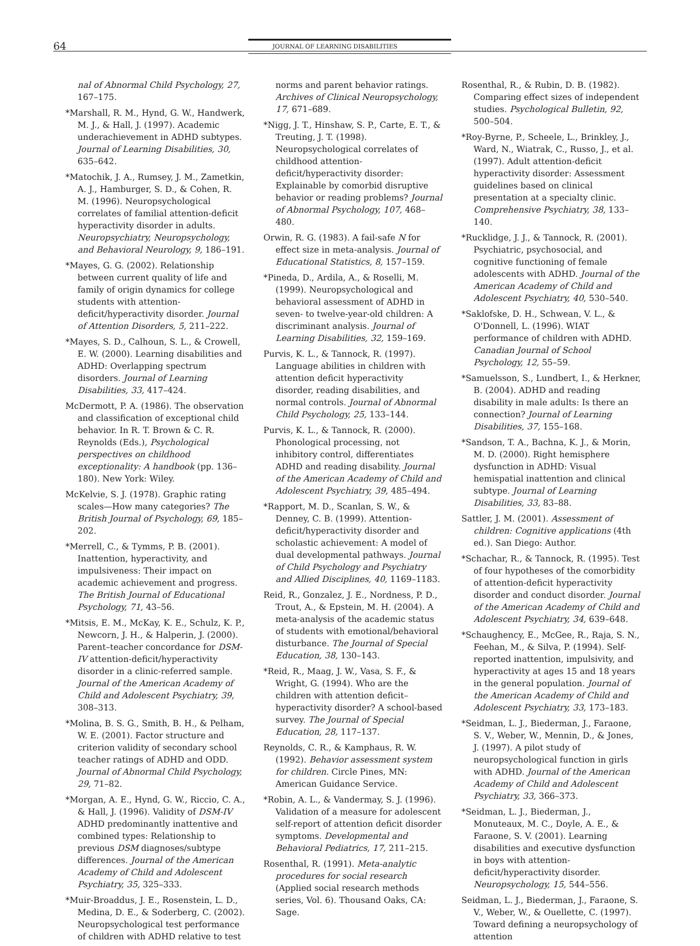64 JOURNAL OF LEARNING DISABILITIES
nal of Abnormal Child Psychology, 27, 167–175.
*Marshall, R. M., Hynd, G. W., Handwerk, M. J., & Hall, J. (1997). Academic underachievement in ADHD subtypes. Journal of Learning Disabilities, 30, 635–642.
*Matochik, J. A., Rumsey, J. M., Zametkin, A. J., Hamburger, S. D., & Cohen, R. M. (1996). Neuropsychological correlates of familial attention-deficit hyperactivity disorder in adults. Neuropsychiatry, Neuropsychology, and Behavioral Neurology, 9, 186–191.
*Mayes, G. G. (2002). Relationship between current quality of life and family of origin dynamics for college students with attention-deficit/hyperactivity disorder. Journal of Attention Disorders, 5, 211–222.
*Mayes, S. D., Calhoun, S. L., & Crowell, E. W. (2000). Learning disabilities and ADHD: Overlapping spectrum disorders. Journal of Learning Disabilities, 33, 417–424.
McDermott, P. A. (1986). The observation and classification of exceptional child behavior. In R. T. Brown & C. R. Reynolds (Eds.), Psychological perspectives on childhood exceptionality: A handbook (pp. 136–180). New York: Wiley.
McKelvie, S. J. (1978). Graphic rating scales—How many categories? The British Journal of Psychology, 69, 185–202.
*Merrell, C., & Tymms, P. B. (2001). Inattention, hyperactivity, and impulsiveness: Their impact on academic achievement and progress. The British Journal of Educational Psychology, 71, 43–56.
*Mitsis, E. M., McKay, K. E., Schulz, K. P., Newcorn, J. H., & Halperin, J. (2000). Parent–teacher concordance for DSM-IV attention-deficit/hyperactivity disorder in a clinic-referred sample. Journal of the American Academy of Child and Adolescent Psychiatry, 39, 308–313.
*Molina, B. S. G., Smith, B. H., & Pelham, W. E. (2001). Factor structure and criterion validity of secondary school teacher ratings of ADHD and ODD. Journal of Abnormal Child Psychology, 29, 71–82.
*Morgan, A. E., Hynd, G. W., Riccio, C. A., & Hall, J. (1996). Validity of DSM-IV ADHD predominantly inattentive and combined types: Relationship to previous DSM diagnoses/subtype differences. Journal of the American Academy of Child and Adolescent Psychiatry, 35, 325–333.
*Muir-Broaddus, J. E., Rosenstein, L. D., Medina, D. E., & Soderberg, C. (2002). Neuropsychological test performance of children with ADHD relative to test
norms and parent behavior ratings. Archives of Clinical Neuropsychology, 17, 671–689.
*Nigg, J. T., Hinshaw, S. P., Carte, E. T., & Treuting, J. T. (1998). Neuropsychological correlates of childhood attention-deficit/hyperactivity disorder: Explainable by comorbid disruptive behavior or reading problems? Journal of Abnormal Psychology, 107, 468–480.
Orwin, R. G. (1983). A fail-safe N for effect size in meta-analysis. Journal of Educational Statistics, 8, 157–159.
*Pineda, D., Ardila, A., & Roselli, M. (1999). Neuropsychological and behavioral assessment of ADHD in seven- to twelve-year-old children: A discriminant analysis. Journal of Learning Disabilities, 32, 159–169.
Purvis, K. L., & Tannock, R. (1997). Language abilities in children with attention deficit hyperactivity disorder, reading disabilities, and normal controls. Journal of Abnormal Child Psychology, 25, 133–144.
Purvis, K. L., & Tannock, R. (2000). Phonological processing, not inhibitory control, differentiates ADHD and reading disability. Journal of the American Academy of Child and Adolescent Psychiatry, 39, 485–494.
*Rapport, M. D., Scanlan, S. W., & Denney, C. B. (1999). Attention-deficit/hyperactivity disorder and scholastic achievement: A model of dual developmental pathways. Journal of Child Psychology and Psychiatry and Allied Disciplines, 40, 1169–1183.
Reid, R., Gonzalez, J. E., Nordness, P. D., Trout, A., & Epstein, M. H. (2004). A meta-analysis of the academic status of students with emotional/behavioral disturbance. The Journal of Special Education, 38, 130–143.
*Reid, R., Maag, J. W., Vasa, S. F., & Wright, G. (1994). Who are the children with attention deficit–hyperactivity disorder? A school-based survey. The Journal of Special Education, 28, 117–137.
Reynolds, C. R., & Kamphaus, R. W. (1992). Behavior assessment system for children. Circle Pines, MN: American Guidance Service.
*Robin, A. L., & Vandermay, S. J. (1996). Validation of a measure for adolescent self-report of attention deficit disorder symptoms. Developmental and Behavioral Pediatrics, 17, 211–215.
Rosenthal, R. (1991). Meta-analytic procedures for social research (Applied social research methods series, Vol. 6). Thousand Oaks, CA: Sage.
Rosenthal, R., & Rubin, D. B. (1982). Comparing effect sizes of independent studies. Psychological Bulletin, 92, 500–504.
*Roy-Byrne, P., Scheele, L., Brinkley, J., Ward, N., Wiatrak, C., Russo, J., et al. (1997). Adult attention-deficit hyperactivity disorder: Assessment guidelines based on clinical presentation at a specialty clinic. Comprehensive Psychiatry, 38, 133–140.
*Rucklidge, J. J., & Tannock, R. (2001). Psychiatric, psychosocial, and cognitive functioning of female adolescents with ADHD. Journal of the American Academy of Child and Adolescent Psychiatry, 40, 530–540.
*Saklofske, D. H., Schwean, V. L., & O'Donnell, L. (1996). WIAT performance of children with ADHD. Canadian Journal of School Psychology, 12, 55–59.
*Samuelsson, S., Lundbert, I., & Herkner, B. (2004). ADHD and reading disability in male adults: Is there an connection? Journal of Learning Disabilities, 37, 155–168.
*Sandson, T. A., Bachna, K. J., & Morin, M. D. (2000). Right hemisphere dysfunction in ADHD: Visual hemispatial inattention and clinical subtype. Journal of Learning Disabilities, 33, 83–88.
Sattler, J. M. (2001). Assessment of children: Cognitive applications (4th ed.). San Diego: Author.
*Schachar, R., & Tannock, R. (1995). Test of four hypotheses of the comorbidity of attention-deficit hyperactivity disorder and conduct disorder. Journal of the American Academy of Child and Adolescent Psychiatry, 34, 639–648.
*Schaughency, E., McGee, R., Raja, S. N., Feehan, M., & Silva, P. (1994). Self-reported inattention, impulsivity, and hyperactivity at ages 15 and 18 years in the general population. Journal of the American Academy of Child and Adolescent Psychiatry, 33, 173–183.
*Seidman, L. J., Biederman, J., Faraone, S. V., Weber, W., Mennin, D., & Jones, J. (1997). A pilot study of neuropsychological function in girls with ADHD. Journal of the American Academy of Child and Adolescent Psychiatry, 33, 366–373.
*Seidman, L. J., Biederman, J., Monuteaux, M. C., Doyle, A. E., & Faraone, S. V. (2001). Learning disabilities and executive dysfunction in boys with attention-deficit/hyperactivity disorder. Neuropsychology, 15, 544–556.
Seidman, L. J., Biederman, J., Faraone, S. V., Weber, W., & Ouellette, C. (1997). Toward defining a neuropsychology of attention